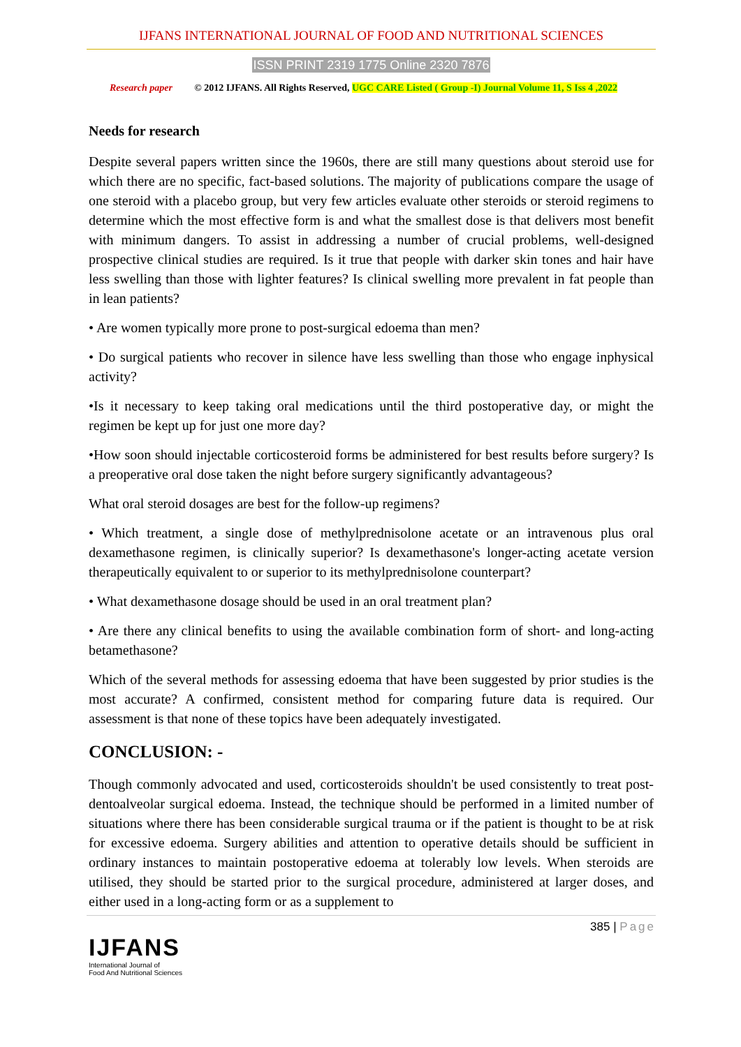IJFANS INTERNATIONAL JOURNAL OF FOOD AND NUTRITIONAL SCIENCES
ISSN PRINT 2319 1775 Online 2320 7876
Research paper © 2012 IJFANS. All Rights Reserved, UGC CARE Listed ( Group -I) Journal Volume 11, S Iss 4 ,2022
Needs for research
Despite several papers written since the 1960s, there are still many questions about steroid use for which there are no specific, fact-based solutions. The majority of publications compare the usage of one steroid with a placebo group, but very few articles evaluate other steroids or steroid regimens to determine which the most effective form is and what the smallest dose is that delivers most benefit with minimum dangers. To assist in addressing a number of crucial problems, well-designed prospective clinical studies are required. Is it true that people with darker skin tones and hair have less swelling than those with lighter features? Is clinical swelling more prevalent in fat people than in lean patients?
• Are women typically more prone to post-surgical edoema than men?
• Do surgical patients who recover in silence have less swelling than those who engage inphysical activity?
•Is it necessary to keep taking oral medications until the third postoperative day, or might the regimen be kept up for just one more day?
•How soon should injectable corticosteroid forms be administered for best results before surgery? Is a preoperative oral dose taken the night before surgery significantly advantageous?
What oral steroid dosages are best for the follow-up regimens?
• Which treatment, a single dose of methylprednisolone acetate or an intravenous plus oral dexamethasone regimen, is clinically superior? Is dexamethasone's longer-acting acetate version therapeutically equivalent to or superior to its methylprednisolone counterpart?
• What dexamethasone dosage should be used in an oral treatment plan?
• Are there any clinical benefits to using the available combination form of short- and long-acting betamethasone?
Which of the several methods for assessing edoema that have been suggested by prior studies is the most accurate? A confirmed, consistent method for comparing future data is required. Our assessment is that none of these topics have been adequately investigated.
CONCLUSION: -
Though commonly advocated and used, corticosteroids shouldn't be used consistently to treat post-dentoalveolar surgical edoema. Instead, the technique should be performed in a limited number of situations where there has been considerable surgical trauma or if the patient is thought to be at risk for excessive edoema. Surgery abilities and attention to operative details should be sufficient in ordinary instances to maintain postoperative edoema at tolerably low levels. When steroids are utilised, they should be started prior to the surgical procedure, administered at larger doses, and either used in a long-acting form or as a supplement to
385 | Page
IJFANS
International Journal of
Food And Nutritional Sciences